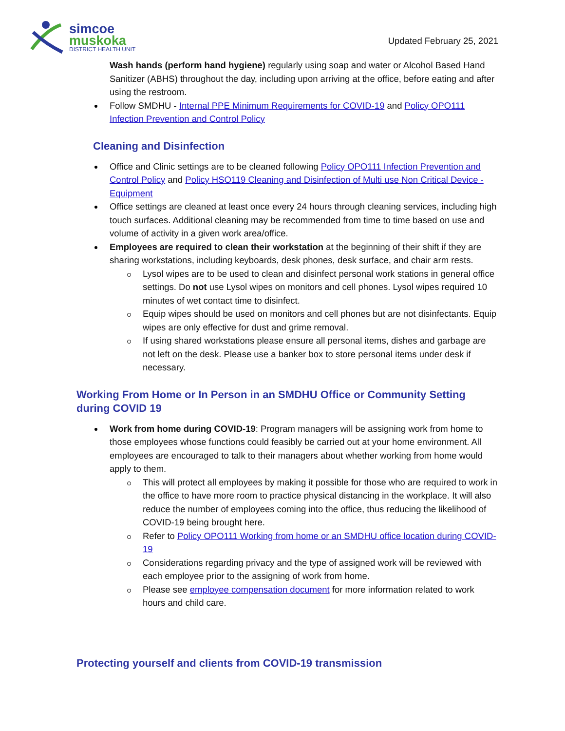simcoe
muskoka
DISTRICT HEALTH UNIT
Updated February 25, 2021
Wash hands (perform hand hygiene) regularly using soap and water or Alcohol Based Hand Sanitizer (ABHS) throughout the day, including upon arriving at the office, before eating and after using the restroom.
Follow SMDHU - Internal PPE Minimum Requirements for COVID-19 and Policy OPO111 Infection Prevention and Control Policy
Cleaning and Disinfection
Office and Clinic settings are to be cleaned following Policy OPO111 Infection Prevention and Control Policy and Policy HSO119 Cleaning and Disinfection of Multi use Non Critical Device - Equipment
Office settings are cleaned at least once every 24 hours through cleaning services, including high touch surfaces. Additional cleaning may be recommended from time to time based on use and volume of activity in a given work area/office.
Employees are required to clean their workstation at the beginning of their shift if they are sharing workstations, including keyboards, desk phones, desk surface, and chair arm rests.
Lysol wipes are to be used to clean and disinfect personal work stations in general office settings. Do not use Lysol wipes on monitors and cell phones. Lysol wipes required 10 minutes of wet contact time to disinfect.
Equip wipes should be used on monitors and cell phones but are not disinfectants. Equip wipes are only effective for dust and grime removal.
If using shared workstations please ensure all personal items, dishes and garbage are not left on the desk. Please use a banker box to store personal items under desk if necessary.
Working From Home or In Person in an SMDHU Office or Community Setting during COVID 19
Work from home during COVID-19: Program managers will be assigning work from home to those employees whose functions could feasibly be carried out at your home environment. All employees are encouraged to talk to their managers about whether working from home would apply to them.
This will protect all employees by making it possible for those who are required to work in the office to have more room to practice physical distancing in the workplace. It will also reduce the number of employees coming into the office, thus reducing the likelihood of COVID-19 being brought here.
Refer to Policy OPO111 Working from home or an SMDHU office location during COVID-19
Considerations regarding privacy and the type of assigned work will be reviewed with each employee prior to the assigning of work from home.
Please see employee compensation document for more information related to work hours and child care.
Protecting yourself and clients from COVID-19 transmission